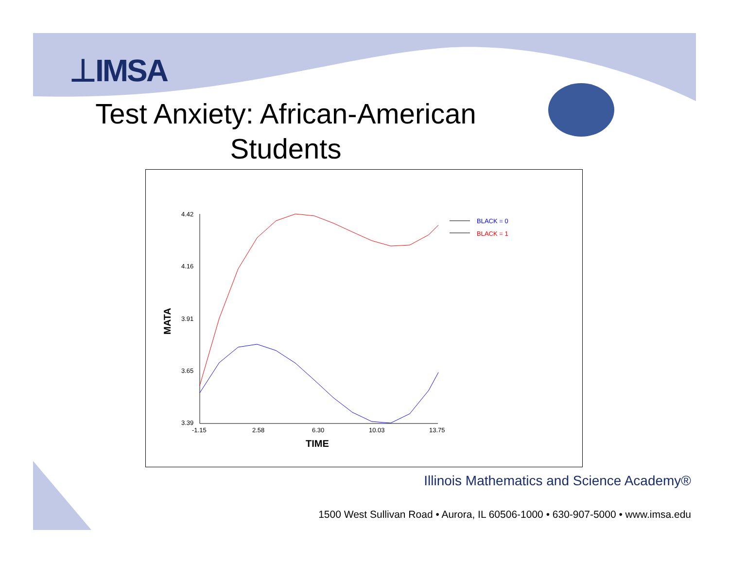⊥IMSA
Test Anxiety: African-American Students
4.42
4.16
3.91
3.65
3.39
-1.15
2.58
6.30
10.03
13.75
TIME
MATA
BLACK = 0
BLACK = 1
Illinois Mathematics and Science Academy®
1500 West Sullivan Road • Aurora, IL 60506-1000 • 630-907-5000 • www.imsa.edu